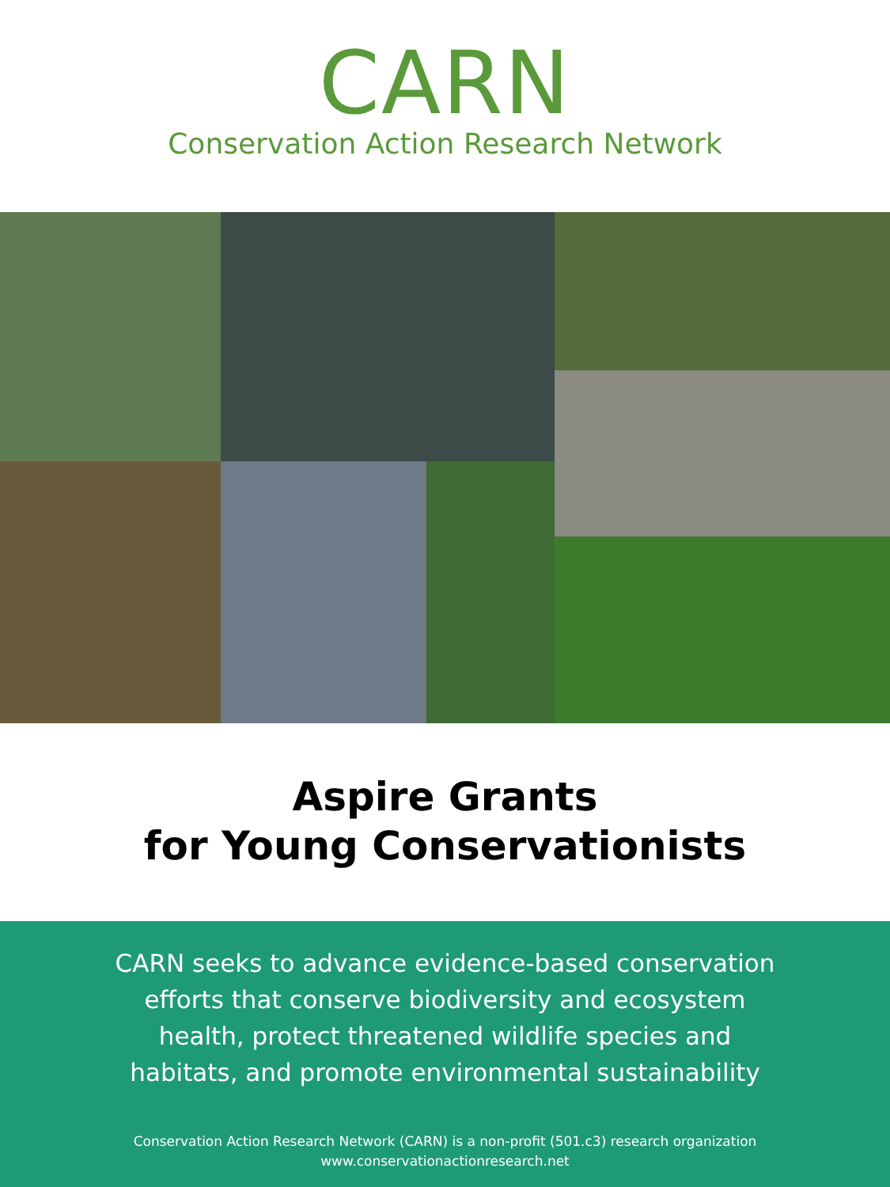CARN
Conservation Action Research Network
Aspire Grants
for Young Conservationists
CARN seeks to advance evidence-based conservation efforts that conserve biodiversity and ecosystem health, protect threatened wildlife species and habitats, and promote environmental sustainability
Conservation Action Research Network (CARN) is a non-profit (501.c3) research organization
www.conservationactionresearch.net